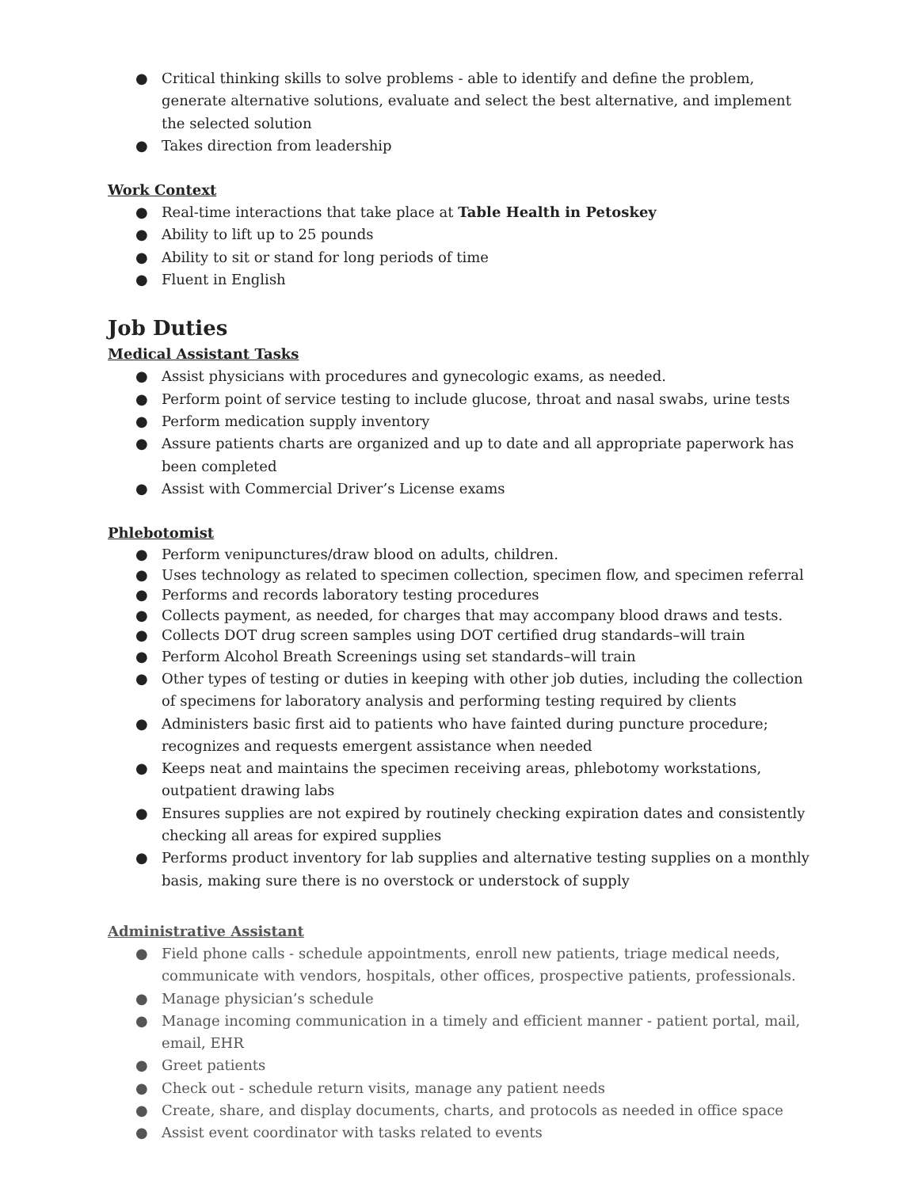● Critical thinking skills to solve problems - able to identify and define the problem, generate alternative solutions, evaluate and select the best alternative, and implement the selected solution
● Takes direction from leadership
Work Context
● Real-time interactions that take place at Table Health in Petoskey
● Ability to lift up to 25 pounds
● Ability to sit or stand for long periods of time
● Fluent in English
Job Duties
Medical Assistant Tasks
● Assist physicians with procedures and gynecologic exams, as needed.
● Perform point of service testing to include glucose, throat and nasal swabs, urine tests
● Perform medication supply inventory
● Assure patients charts are organized and up to date and all appropriate paperwork has been completed
● Assist with Commercial Driver’s License exams
Phlebotomist
● Perform venipunctures/draw blood on adults, children.
● Uses technology as related to specimen collection, specimen flow, and specimen referral
● Performs and records laboratory testing procedures
● Collects payment, as needed, for charges that may accompany blood draws and tests.
● Collects DOT drug screen samples using DOT certified drug standards–will train
● Perform Alcohol Breath Screenings using set standards–will train
● Other types of testing or duties in keeping with other job duties, including the collection of specimens for laboratory analysis and performing testing required by clients
● Administers basic first aid to patients who have fainted during puncture procedure; recognizes and requests emergent assistance when needed
● Keeps neat and maintains the specimen receiving areas, phlebotomy workstations, outpatient drawing labs
● Ensures supplies are not expired by routinely checking expiration dates and consistently checking all areas for expired supplies
● Performs product inventory for lab supplies and alternative testing supplies on a monthly basis, making sure there is no overstock or understock of supply
Administrative Assistant
● Field phone calls - schedule appointments, enroll new patients, triage medical needs, communicate with vendors, hospitals, other offices, prospective patients, professionals.
● Manage physician’s schedule
● Manage incoming communication in a timely and efficient manner - patient portal, mail, email, EHR
● Greet patients
● Check out - schedule return visits, manage any patient needs
● Create, share, and display documents, charts, and protocols as needed in office space
● Assist event coordinator with tasks related to events